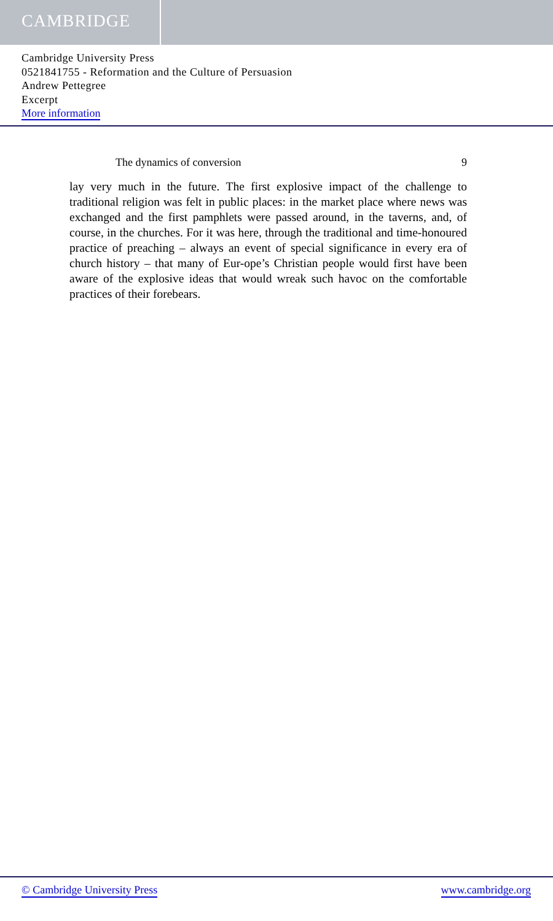CAMBRIDGE
Cambridge University Press
0521841755 - Reformation and the Culture of Persuasion
Andrew Pettegree
Excerpt
More information
The dynamics of conversion 9
lay very much in the future. The first explosive impact of the challenge to traditional religion was felt in public places: in the market place where news was exchanged and the first pamphlets were passed around, in the taverns, and, of course, in the churches. For it was here, through the traditional and time-honoured practice of preaching – always an event of special significance in every era of church history – that many of Eur-ope’s Christian people would first have been aware of the explosive ideas that would wreak such havoc on the comfortable practices of their forebears.
© Cambridge University Press www.cambridge.org